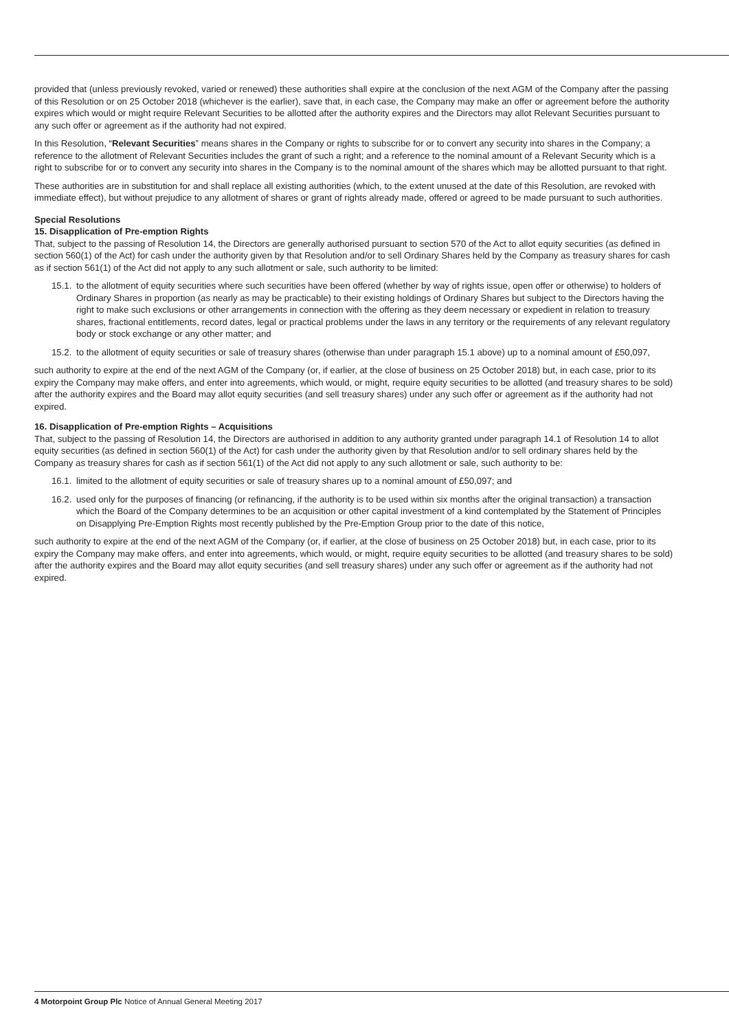provided that (unless previously revoked, varied or renewed) these authorities shall expire at the conclusion of the next AGM of the Company after the passing of this Resolution or on 25 October 2018 (whichever is the earlier), save that, in each case, the Company may make an offer or agreement before the authority expires which would or might require Relevant Securities to be allotted after the authority expires and the Directors may allot Relevant Securities pursuant to any such offer or agreement as if the authority had not expired.
In this Resolution, “Relevant Securities” means shares in the Company or rights to subscribe for or to convert any security into shares in the Company; a reference to the allotment of Relevant Securities includes the grant of such a right; and a reference to the nominal amount of a Relevant Security which is a right to subscribe for or to convert any security into shares in the Company is to the nominal amount of the shares which may be allotted pursuant to that right.
These authorities are in substitution for and shall replace all existing authorities (which, to the extent unused at the date of this Resolution, are revoked with immediate effect), but without prejudice to any allotment of shares or grant of rights already made, offered or agreed to be made pursuant to such authorities.
Special Resolutions
15. Disapplication of Pre-emption Rights
That, subject to the passing of Resolution 14, the Directors are generally authorised pursuant to section 570 of the Act to allot equity securities (as defined in section 560(1) of the Act) for cash under the authority given by that Resolution and/or to sell Ordinary Shares held by the Company as treasury shares for cash as if section 561(1) of the Act did not apply to any such allotment or sale, such authority to be limited:
15.1. to the allotment of equity securities where such securities have been offered (whether by way of rights issue, open offer or otherwise) to holders of Ordinary Shares in proportion (as nearly as may be practicable) to their existing holdings of Ordinary Shares but subject to the Directors having the right to make such exclusions or other arrangements in connection with the offering as they deem necessary or expedient in relation to treasury shares, fractional entitlements, record dates, legal or practical problems under the laws in any territory or the requirements of any relevant regulatory body or stock exchange or any other matter; and
15.2. to the allotment of equity securities or sale of treasury shares (otherwise than under paragraph 15.1 above) up to a nominal amount of £50,097,
such authority to expire at the end of the next AGM of the Company (or, if earlier, at the close of business on 25 October 2018) but, in each case, prior to its expiry the Company may make offers, and enter into agreements, which would, or might, require equity securities to be allotted (and treasury shares to be sold) after the authority expires and the Board may allot equity securities (and sell treasury shares) under any such offer or agreement as if the authority had not expired.
16. Disapplication of Pre-emption Rights – Acquisitions
That, subject to the passing of Resolution 14, the Directors are authorised in addition to any authority granted under paragraph 14.1 of Resolution 14 to allot equity securities (as defined in section 560(1) of the Act) for cash under the authority given by that Resolution and/or to sell ordinary shares held by the Company as treasury shares for cash as if section 561(1) of the Act did not apply to any such allotment or sale, such authority to be:
16.1. limited to the allotment of equity securities or sale of treasury shares up to a nominal amount of £50,097; and
16.2. used only for the purposes of financing (or refinancing, if the authority is to be used within six months after the original transaction) a transaction which the Board of the Company determines to be an acquisition or other capital investment of a kind contemplated by the Statement of Principles on Disapplying Pre-Emption Rights most recently published by the Pre-Emption Group prior to the date of this notice,
such authority to expire at the end of the next AGM of the Company (or, if earlier, at the close of business on 25 October 2018) but, in each case, prior to its expiry the Company may make offers, and enter into agreements, which would, or might, require equity securities to be allotted (and treasury shares to be sold) after the authority expires and the Board may allot equity securities (and sell treasury shares) under any such offer or agreement as if the authority had not expired.
4 Motorpoint Group Plc Notice of Annual General Meeting 2017